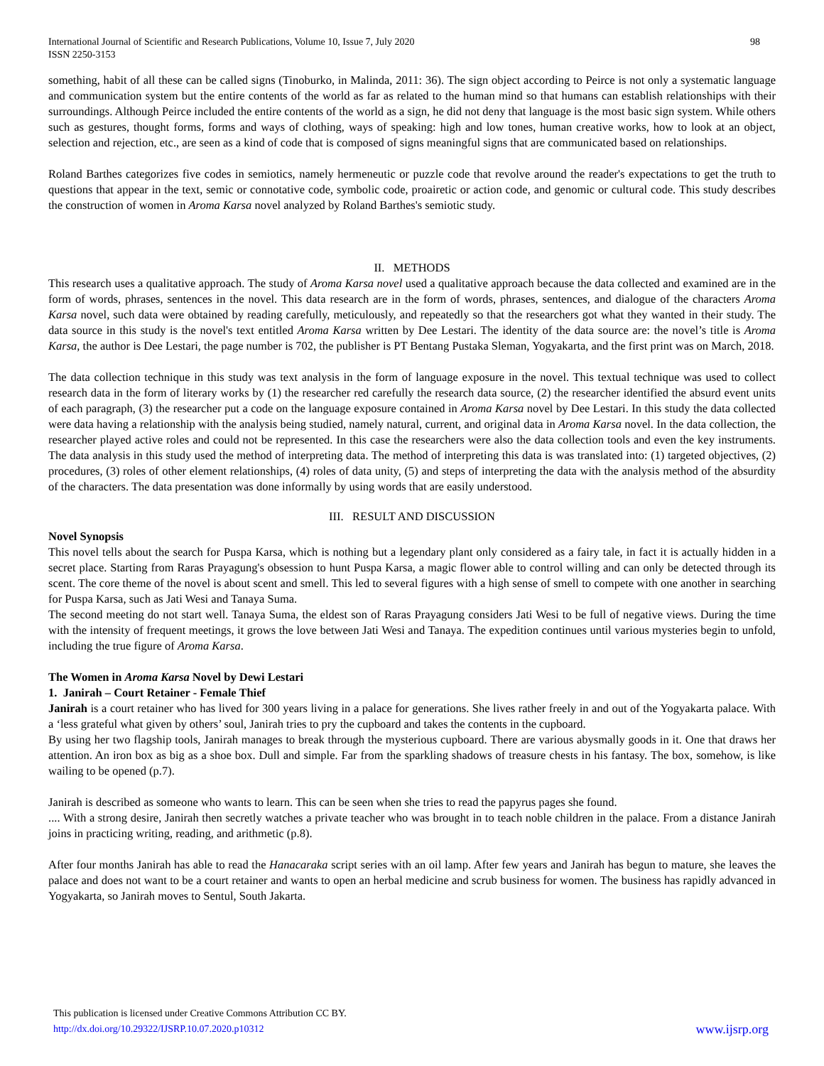International Journal of Scientific and Research Publications, Volume 10, Issue 7, July 2020
ISSN 2250-3153
98
something, habit of all these can be called signs (Tinoburko, in Malinda, 2011: 36). The sign object according to Peirce is not only a systematic language and communication system but the entire contents of the world as far as related to the human mind so that humans can establish relationships with their surroundings. Although Peirce included the entire contents of the world as a sign, he did not deny that language is the most basic sign system. While others such as gestures, thought forms, forms and ways of clothing, ways of speaking: high and low tones, human creative works, how to look at an object, selection and rejection, etc., are seen as a kind of code that is composed of signs meaningful signs that are communicated based on relationships.
Roland Barthes categorizes five codes in semiotics, namely hermeneutic or puzzle code that revolve around the reader's expectations to get the truth to questions that appear in the text, semic or connotative code, symbolic code, proairetic or action code, and genomic or cultural code. This study describes the construction of women in Aroma Karsa novel analyzed by Roland Barthes's semiotic study.
II. METHODS
This research uses a qualitative approach. The study of Aroma Karsa novel used a qualitative approach because the data collected and examined are in the form of words, phrases, sentences in the novel. This data research are in the form of words, phrases, sentences, and dialogue of the characters Aroma Karsa novel, such data were obtained by reading carefully, meticulously, and repeatedly so that the researchers got what they wanted in their study. The data source in this study is the novel's text entitled Aroma Karsa written by Dee Lestari. The identity of the data source are: the novel’s title is Aroma Karsa, the author is Dee Lestari, the page number is 702, the publisher is PT Bentang Pustaka Sleman, Yogyakarta, and the first print was on March, 2018.
The data collection technique in this study was text analysis in the form of language exposure in the novel. This textual technique was used to collect research data in the form of literary works by (1) the researcher red carefully the research data source, (2) the researcher identified the absurd event units of each paragraph, (3) the researcher put a code on the language exposure contained in Aroma Karsa novel by Dee Lestari. In this study the data collected were data having a relationship with the analysis being studied, namely natural, current, and original data in Aroma Karsa novel. In the data collection, the researcher played active roles and could not be represented. In this case the researchers were also the data collection tools and even the key instruments. The data analysis in this study used the method of interpreting data. The method of interpreting this data is was translated into: (1) targeted objectives, (2) procedures, (3) roles of other element relationships, (4) roles of data unity, (5) and steps of interpreting the data with the analysis method of the absurdity of the characters. The data presentation was done informally by using words that are easily understood.
III. RESULT AND DISCUSSION
Novel Synopsis
This novel tells about the search for Puspa Karsa, which is nothing but a legendary plant only considered as a fairy tale, in fact it is actually hidden in a secret place. Starting from Raras Prayagung's obsession to hunt Puspa Karsa, a magic flower able to control willing and can only be detected through its scent. The core theme of the novel is about scent and smell. This led to several figures with a high sense of smell to compete with one another in searching for Puspa Karsa, such as Jati Wesi and Tanaya Suma.
The second meeting do not start well. Tanaya Suma, the eldest son of Raras Prayagung considers Jati Wesi to be full of negative views. During the time with the intensity of frequent meetings, it grows the love between Jati Wesi and Tanaya. The expedition continues until various mysteries begin to unfold, including the true figure of Aroma Karsa.
The Women in Aroma Karsa Novel by Dewi Lestari
1. Janirah – Court Retainer - Female Thief
Janirah is a court retainer who has lived for 300 years living in a palace for generations. She lives rather freely in and out of the Yogyakarta palace. With a ‘less grateful what given by others’ soul, Janirah tries to pry the cupboard and takes the contents in the cupboard.
By using her two flagship tools, Janirah manages to break through the mysterious cupboard. There are various abysmally goods in it. One that draws her attention. An iron box as big as a shoe box. Dull and simple. Far from the sparkling shadows of treasure chests in his fantasy. The box, somehow, is like wailing to be opened (p.7).
Janirah is described as someone who wants to learn. This can be seen when she tries to read the papyrus pages she found.
.... With a strong desire, Janirah then secretly watches a private teacher who was brought in to teach noble children in the palace. From a distance Janirah joins in practicing writing, reading, and arithmetic (p.8).
After four months Janirah has able to read the Hanacaraka script series with an oil lamp. After few years and Janirah has begun to mature, she leaves the palace and does not want to be a court retainer and wants to open an herbal medicine and scrub business for women. The business has rapidly advanced in Yogyakarta, so Janirah moves to Sentul, South Jakarta.
This publication is licensed under Creative Commons Attribution CC BY.
http://dx.doi.org/10.29322/IJSRP.10.07.2020.p10312
www.ijsrp.org